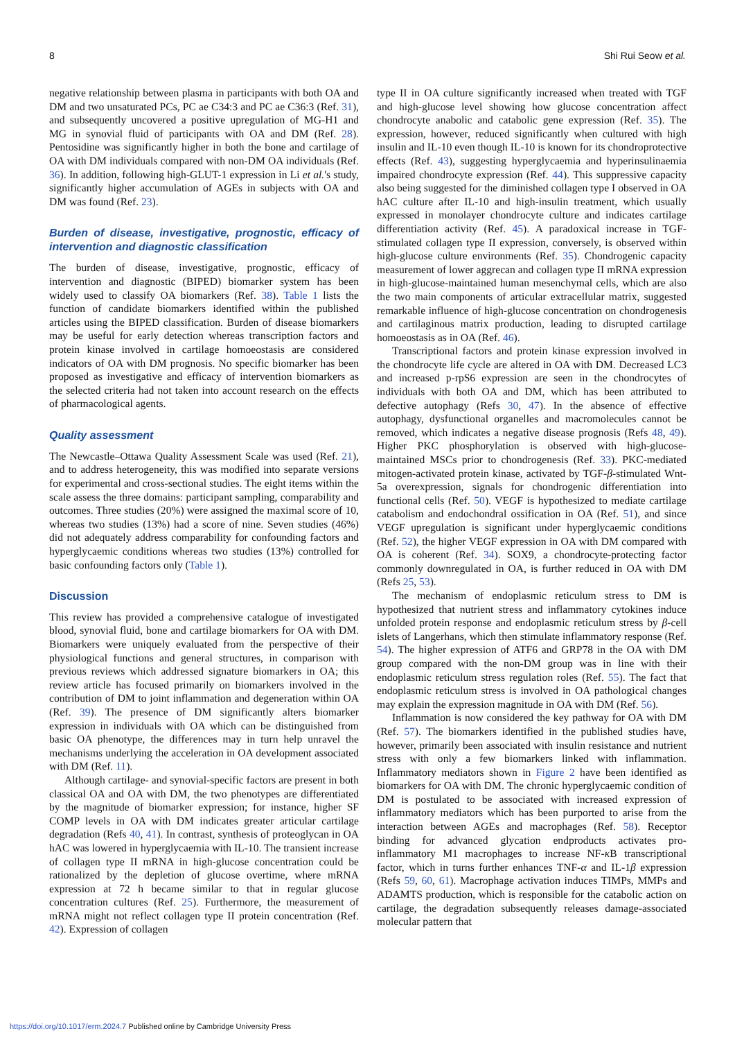8 Shi Rui Seow et al.
negative relationship between plasma in participants with both OA and DM and two unsaturated PCs, PC ae C34:3 and PC ae C36:3 (Ref. 31), and subsequently uncovered a positive upregulation of MG-H1 and MG in synovial fluid of participants with OA and DM (Ref. 28). Pentosidine was significantly higher in both the bone and cartilage of OA with DM individuals compared with non-DM OA individuals (Ref. 36). In addition, following high-GLUT-1 expression in Li et al.'s study, significantly higher accumulation of AGEs in subjects with OA and DM was found (Ref. 23).
Burden of disease, investigative, prognostic, efficacy of intervention and diagnostic classification
The burden of disease, investigative, prognostic, efficacy of intervention and diagnostic (BIPED) biomarker system has been widely used to classify OA biomarkers (Ref. 38). Table 1 lists the function of candidate biomarkers identified within the published articles using the BIPED classification. Burden of disease biomarkers may be useful for early detection whereas transcription factors and protein kinase involved in cartilage homoeostasis are considered indicators of OA with DM prognosis. No specific biomarker has been proposed as investigative and efficacy of intervention biomarkers as the selected criteria had not taken into account research on the effects of pharmacological agents.
Quality assessment
The Newcastle–Ottawa Quality Assessment Scale was used (Ref. 21), and to address heterogeneity, this was modified into separate versions for experimental and cross-sectional studies. The eight items within the scale assess the three domains: participant sampling, comparability and outcomes. Three studies (20%) were assigned the maximal score of 10, whereas two studies (13%) had a score of nine. Seven studies (46%) did not adequately address comparability for confounding factors and hyperglycaemic conditions whereas two studies (13%) controlled for basic confounding factors only (Table 1).
Discussion
This review has provided a comprehensive catalogue of investigated blood, synovial fluid, bone and cartilage biomarkers for OA with DM. Biomarkers were uniquely evaluated from the perspective of their physiological functions and general structures, in comparison with previous reviews which addressed signature biomarkers in OA; this review article has focused primarily on biomarkers involved in the contribution of DM to joint inflammation and degeneration within OA (Ref. 39). The presence of DM significantly alters biomarker expression in individuals with OA which can be distinguished from basic OA phenotype, the differences may in turn help unravel the mechanisms underlying the acceleration in OA development associated with DM (Ref. 11).
Although cartilage- and synovial-specific factors are present in both classical OA and OA with DM, the two phenotypes are differentiated by the magnitude of biomarker expression; for instance, higher SF COMP levels in OA with DM indicates greater articular cartilage degradation (Refs 40, 41). In contrast, synthesis of proteoglycan in OA hAC was lowered in hyperglycaemia with IL-10. The transient increase of collagen type II mRNA in high-glucose concentration could be rationalized by the depletion of glucose overtime, where mRNA expression at 72 h became similar to that in regular glucose concentration cultures (Ref. 25). Furthermore, the measurement of mRNA might not reflect collagen type II protein concentration (Ref. 42). Expression of collagen
type II in OA culture significantly increased when treated with TGF and high-glucose level showing how glucose concentration affect chondrocyte anabolic and catabolic gene expression (Ref. 35). The expression, however, reduced significantly when cultured with high insulin and IL-10 even though IL-10 is known for its chondroprotective effects (Ref. 43), suggesting hyperglycaemia and hyperinsulinaemia impaired chondrocyte expression (Ref. 44). This suppressive capacity also being suggested for the diminished collagen type I observed in OA hAC culture after IL-10 and high-insulin treatment, which usually expressed in monolayer chondrocyte culture and indicates cartilage differentiation activity (Ref. 45). A paradoxical increase in TGF-stimulated collagen type II expression, conversely, is observed within high-glucose culture environments (Ref. 35). Chondrogenic capacity measurement of lower aggrecan and collagen type II mRNA expression in high-glucose-maintained human mesenchymal cells, which are also the two main components of articular extracellular matrix, suggested remarkable influence of high-glucose concentration on chondrogenesis and cartilaginous matrix production, leading to disrupted cartilage homoeostasis as in OA (Ref. 46).
Transcriptional factors and protein kinase expression involved in the chondrocyte life cycle are altered in OA with DM. Decreased LC3 and increased p-rpS6 expression are seen in the chondrocytes of individuals with both OA and DM, which has been attributed to defective autophagy (Refs 30, 47). In the absence of effective autophagy, dysfunctional organelles and macromolecules cannot be removed, which indicates a negative disease prognosis (Refs 48, 49). Higher PKC phosphorylation is observed with high-glucose-maintained MSCs prior to chondrogenesis (Ref. 33). PKC-mediated mitogen-activated protein kinase, activated by TGF-β-stimulated Wnt-5a overexpression, signals for chondrogenic differentiation into functional cells (Ref. 50). VEGF is hypothesized to mediate cartilage catabolism and endochondral ossification in OA (Ref. 51), and since VEGF upregulation is significant under hyperglycaemic conditions (Ref. 52), the higher VEGF expression in OA with DM compared with OA is coherent (Ref. 34). SOX9, a chondrocyte-protecting factor commonly downregulated in OA, is further reduced in OA with DM (Refs 25, 53).
The mechanism of endoplasmic reticulum stress to DM is hypothesized that nutrient stress and inflammatory cytokines induce unfolded protein response and endoplasmic reticulum stress by β-cell islets of Langerhans, which then stimulate inflammatory response (Ref. 54). The higher expression of ATF6 and GRP78 in the OA with DM group compared with the non-DM group was in line with their endoplasmic reticulum stress regulation roles (Ref. 55). The fact that endoplasmic reticulum stress is involved in OA pathological changes may explain the expression magnitude in OA with DM (Ref. 56).
Inflammation is now considered the key pathway for OA with DM (Ref. 57). The biomarkers identified in the published studies have, however, primarily been associated with insulin resistance and nutrient stress with only a few biomarkers linked with inflammation. Inflammatory mediators shown in Figure 2 have been identified as biomarkers for OA with DM. The chronic hyperglycaemic condition of DM is postulated to be associated with increased expression of inflammatory mediators which has been purported to arise from the interaction between AGEs and macrophages (Ref. 58). Receptor binding for advanced glycation endproducts activates pro-inflammatory M1 macrophages to increase NF-κ B transcriptional factor, which in turns further enhances TNF-α and IL-1β expression (Refs 59, 60, 61). Macrophage activation induces TIMPs, MMPs and ADAMTS production, which is responsible for the catabolic action on cartilage, the degradation subsequently releases damage-associated molecular pattern that
https://doi.org/10.1017/erm.2024.7 Published online by Cambridge University Press